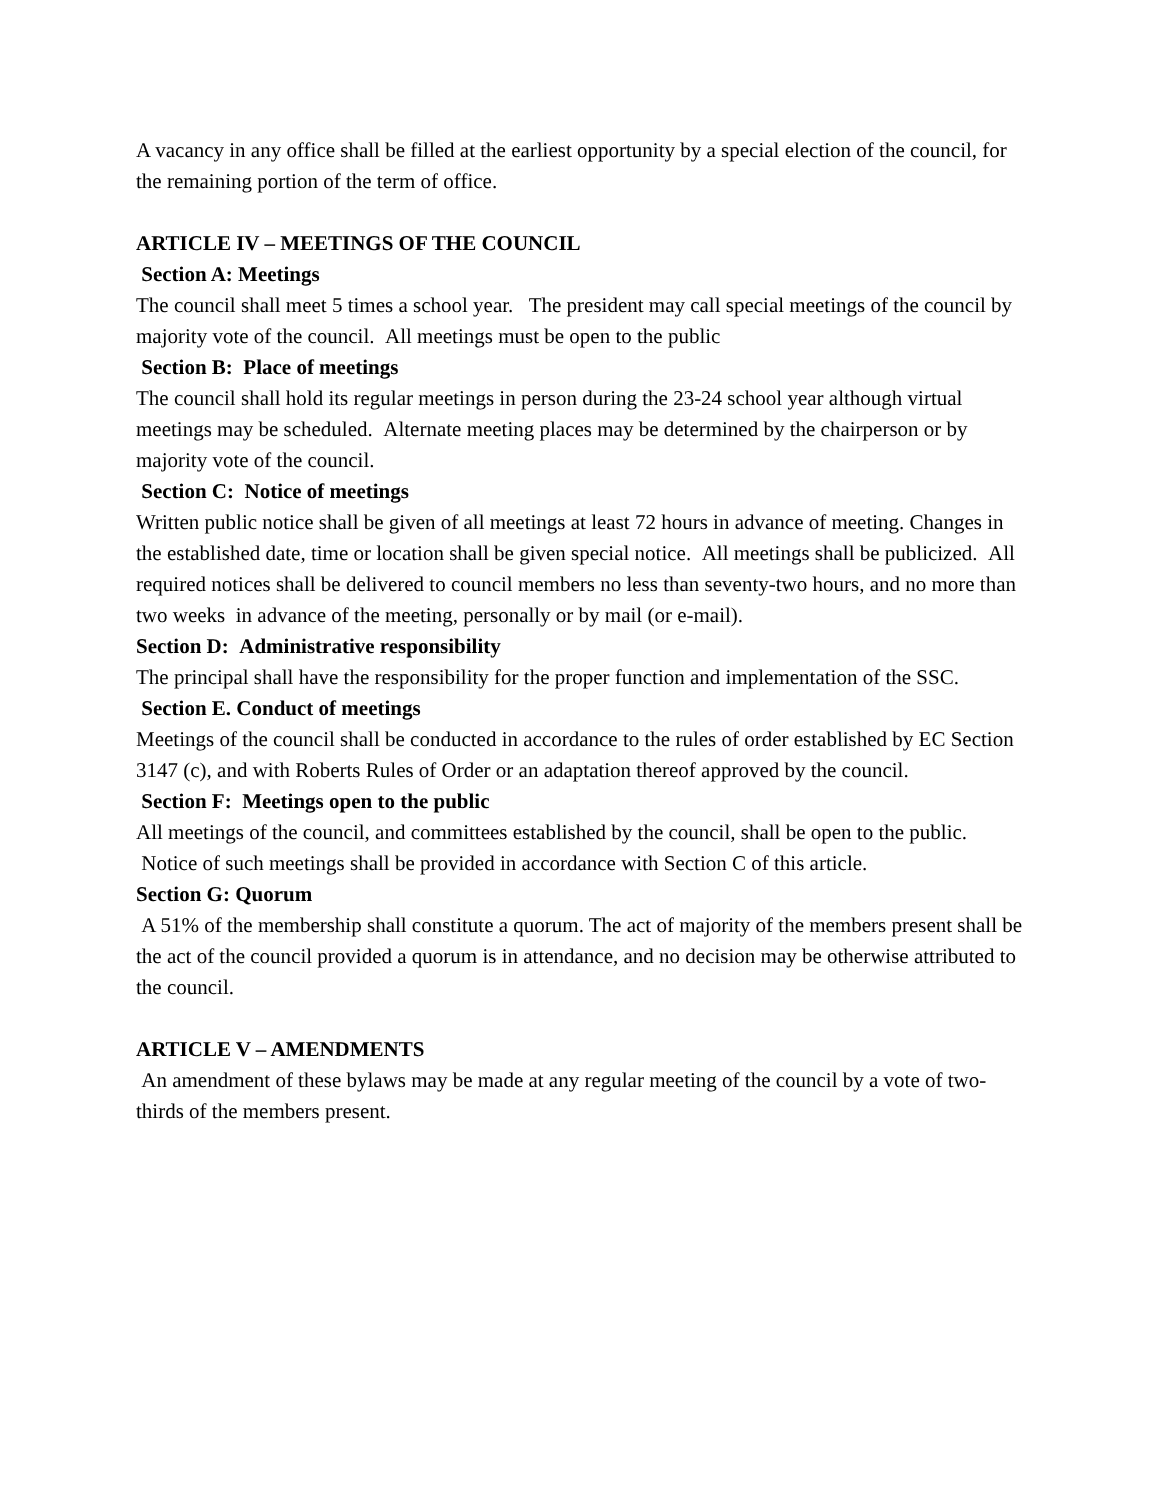A vacancy in any office shall be filled at the earliest opportunity by a special election of the council, for the remaining portion of the term of office.
ARTICLE IV – MEETINGS OF THE COUNCIL
Section A: Meetings
The council shall meet 5 times a school year. The president may call special meetings of the council by majority vote of the council. All meetings must be open to the public
Section B: Place of meetings
The council shall hold its regular meetings in person during the 23-24 school year although virtual meetings may be scheduled. Alternate meeting places may be determined by the chairperson or by majority vote of the council.
Section C: Notice of meetings
Written public notice shall be given of all meetings at least 72 hours in advance of meeting. Changes in the established date, time or location shall be given special notice. All meetings shall be publicized. All required notices shall be delivered to council members no less than seventy-two hours, and no more than two weeks in advance of the meeting, personally or by mail (or e-mail).
Section D: Administrative responsibility
The principal shall have the responsibility for the proper function and implementation of the SSC.
Section E. Conduct of meetings
Meetings of the council shall be conducted in accordance to the rules of order established by EC Section 3147 (c), and with Roberts Rules of Order or an adaptation thereof approved by the council.
Section F: Meetings open to the public
All meetings of the council, and committees established by the council, shall be open to the public. Notice of such meetings shall be provided in accordance with Section C of this article.
Section G: Quorum
A 51% of the membership shall constitute a quorum. The act of majority of the members present shall be the act of the council provided a quorum is in attendance, and no decision may be otherwise attributed to the council.
ARTICLE V – AMENDMENTS
An amendment of these bylaws may be made at any regular meeting of the council by a vote of two-thirds of the members present.